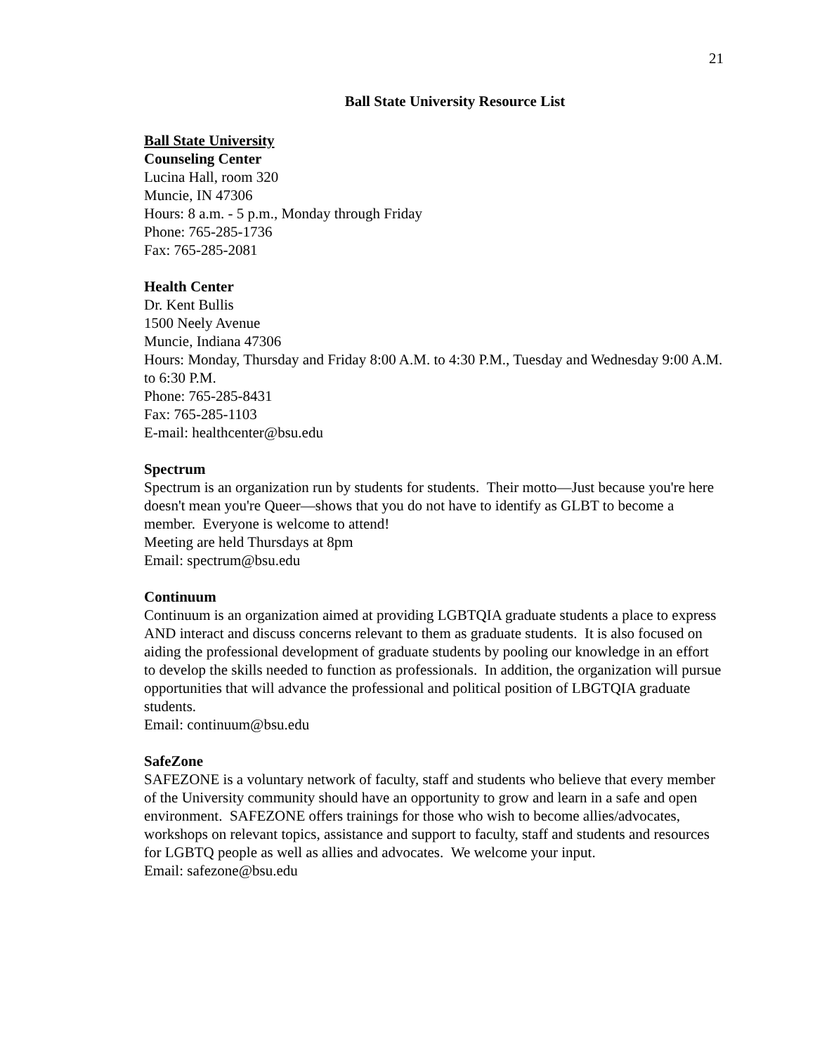21
Ball State University Resource List
Ball State University
Counseling Center
Lucina Hall, room 320
Muncie, IN 47306
Hours: 8 a.m. - 5 p.m., Monday through Friday
Phone: 765-285-1736
Fax: 765-285-2081
Health Center
Dr. Kent Bullis
1500 Neely Avenue
Muncie, Indiana 47306
Hours: Monday, Thursday and Friday 8:00 A.M. to 4:30 P.M., Tuesday and Wednesday 9:00 A.M. to 6:30 P.M.
Phone: 765-285-8431
Fax: 765-285-1103
E-mail: healthcenter@bsu.edu
Spectrum
Spectrum is an organization run by students for students. Their motto—Just because you're here doesn't mean you're Queer—shows that you do not have to identify as GLBT to become a member. Everyone is welcome to attend!
Meeting are held Thursdays at 8pm
Email: spectrum@bsu.edu
Continuum
Continuum is an organization aimed at providing LGBTQIA graduate students a place to express AND interact and discuss concerns relevant to them as graduate students. It is also focused on aiding the professional development of graduate students by pooling our knowledge in an effort to develop the skills needed to function as professionals. In addition, the organization will pursue opportunities that will advance the professional and political position of LBGTQIA graduate students.
Email: continuum@bsu.edu
SafeZone
SAFEZONE is a voluntary network of faculty, staff and students who believe that every member of the University community should have an opportunity to grow and learn in a safe and open environment. SAFEZONE offers trainings for those who wish to become allies/advocates, workshops on relevant topics, assistance and support to faculty, staff and students and resources for LGBTQ people as well as allies and advocates. We welcome your input.
Email: safezone@bsu.edu